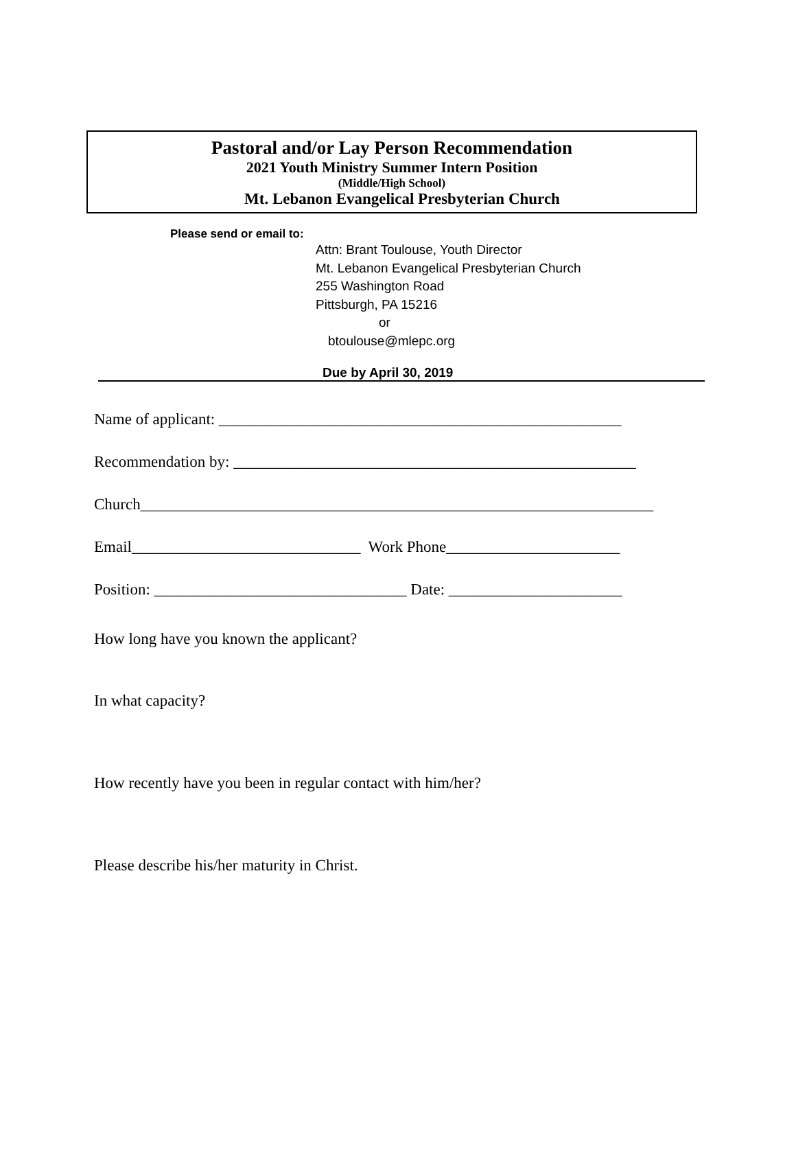Pastoral and/or Lay Person Recommendation
2021 Youth Ministry Summer Intern Position
(Middle/High School)
Mt. Lebanon Evangelical Presbyterian Church
Please send or email to:
Attn: Brant Toulouse, Youth Director
Mt. Lebanon Evangelical Presbyterian Church
255 Washington Road
Pittsburgh, PA 15216
or
btoulouse@mlepc.org
Due by April 30, 2019
Name of applicant: ___________________________________________________
Recommendation by: ___________________________________________________
Church_________________________________________________________________
Email_____________________________ Work Phone______________________
Position: ________________________________ Date: ______________________
How long have you known the applicant?
In what capacity?
How recently have you been in regular contact with him/her?
Please describe his/her maturity in Christ.